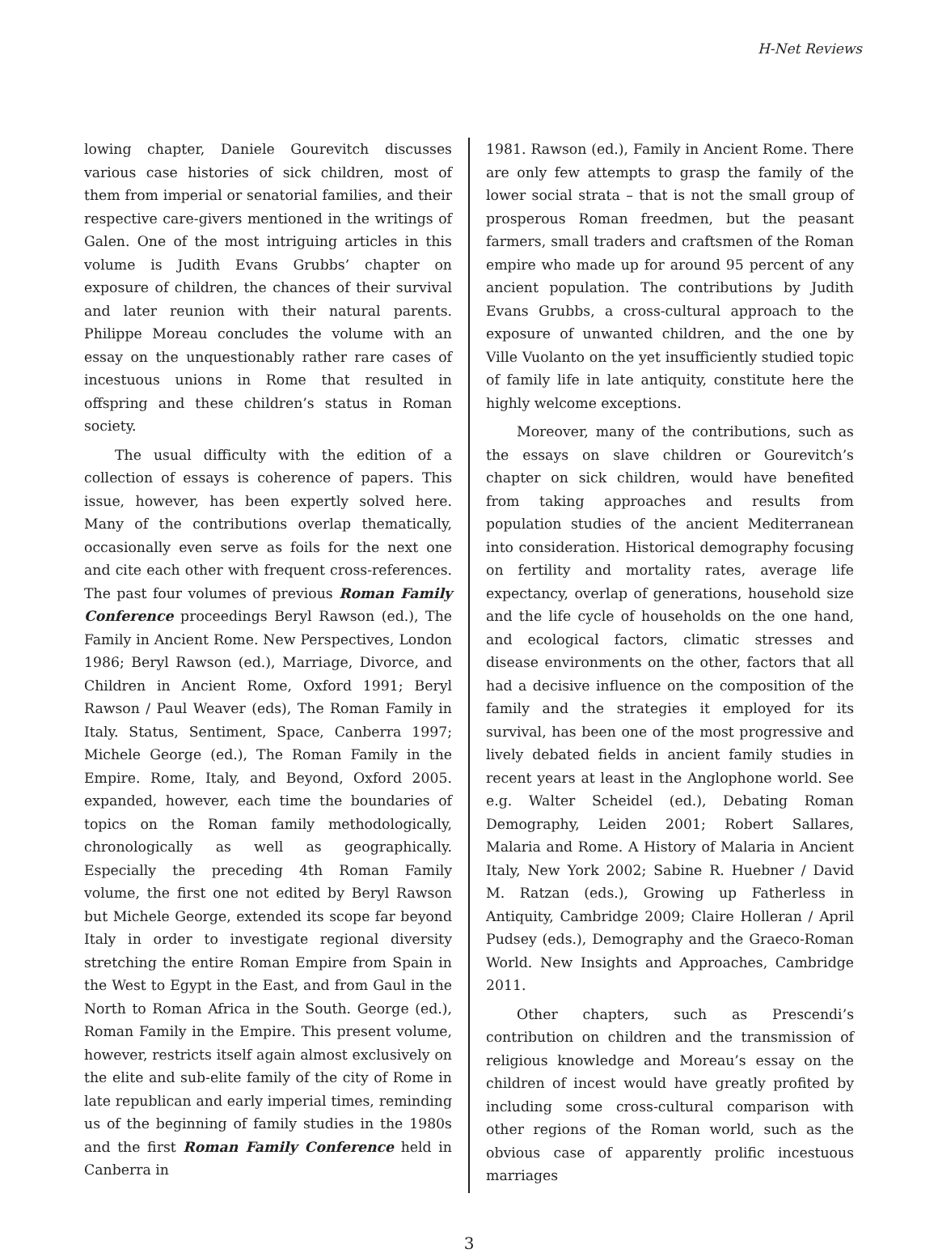H-Net Reviews
lowing chapter, Daniele Gourevitch discusses various case histories of sick children, most of them from imperial or senatorial families, and their respective care-givers mentioned in the writings of Galen. One of the most intriguing articles in this volume is Judith Evans Grubbs’ chapter on exposure of children, the chances of their survival and later reunion with their natural parents. Philippe Moreau concludes the volume with an essay on the unquestionably rather rare cases of incestuous unions in Rome that resulted in offspring and these children’s status in Roman society.
The usual difficulty with the edition of a collection of essays is coherence of papers. This issue, however, has been expertly solved here. Many of the contributions overlap thematically, occasionally even serve as foils for the next one and cite each other with frequent cross-references. The past four volumes of previous Roman Family Conference proceedings Beryl Rawson (ed.), The Family in Ancient Rome. New Perspectives, London 1986; Beryl Rawson (ed.), Marriage, Divorce, and Children in Ancient Rome, Oxford 1991; Beryl Rawson / Paul Weaver (eds), The Roman Family in Italy. Status, Sentiment, Space, Canberra 1997; Michele George (ed.), The Roman Family in the Empire. Rome, Italy, and Beyond, Oxford 2005. expanded, however, each time the boundaries of topics on the Roman family methodologically, chronologically as well as geographically. Especially the preceding 4th Roman Family volume, the first one not edited by Beryl Rawson but Michele George, extended its scope far beyond Italy in order to investigate regional diversity stretching the entire Roman Empire from Spain in the West to Egypt in the East, and from Gaul in the North to Roman Africa in the South. George (ed.), Roman Family in the Empire. This present volume, however, restricts itself again almost exclusively on the elite and sub-elite family of the city of Rome in late republican and early imperial times, reminding us of the beginning of family studies in the 1980s and the first Roman Family Conference held in Canberra in
1981. Rawson (ed.), Family in Ancient Rome. There are only few attempts to grasp the family of the lower social strata – that is not the small group of prosperous Roman freedmen, but the peasant farmers, small traders and craftsmen of the Roman empire who made up for around 95 percent of any ancient population. The contributions by Judith Evans Grubbs, a cross-cultural approach to the exposure of unwanted children, and the one by Ville Vuolanto on the yet insufficiently studied topic of family life in late antiquity, constitute here the highly welcome exceptions.
Moreover, many of the contributions, such as the essays on slave children or Gourevitch’s chapter on sick children, would have benefited from taking approaches and results from population studies of the ancient Mediterranean into consideration. Historical demography focusing on fertility and mortality rates, average life expectancy, overlap of generations, household size and the life cycle of households on the one hand, and ecological factors, climatic stresses and disease environments on the other, factors that all had a decisive influence on the composition of the family and the strategies it employed for its survival, has been one of the most progressive and lively debated fields in ancient family studies in recent years at least in the Anglophone world. See e.g. Walter Scheidel (ed.), Debating Roman Demography, Leiden 2001; Robert Sallares, Malaria and Rome. A History of Malaria in Ancient Italy, New York 2002; Sabine R. Huebner / David M. Ratzan (eds.), Growing up Fatherless in Antiquity, Cambridge 2009; Claire Holleran / April Pudsey (eds.), Demography and the Graeco-Roman World. New Insights and Approaches, Cambridge 2011.
Other chapters, such as Prescendi’s contribution on children and the transmission of religious knowledge and Moreau’s essay on the children of incest would have greatly profited by including some cross-cultural comparison with other regions of the Roman world, such as the obvious case of apparently prolific incestuous marriages
3